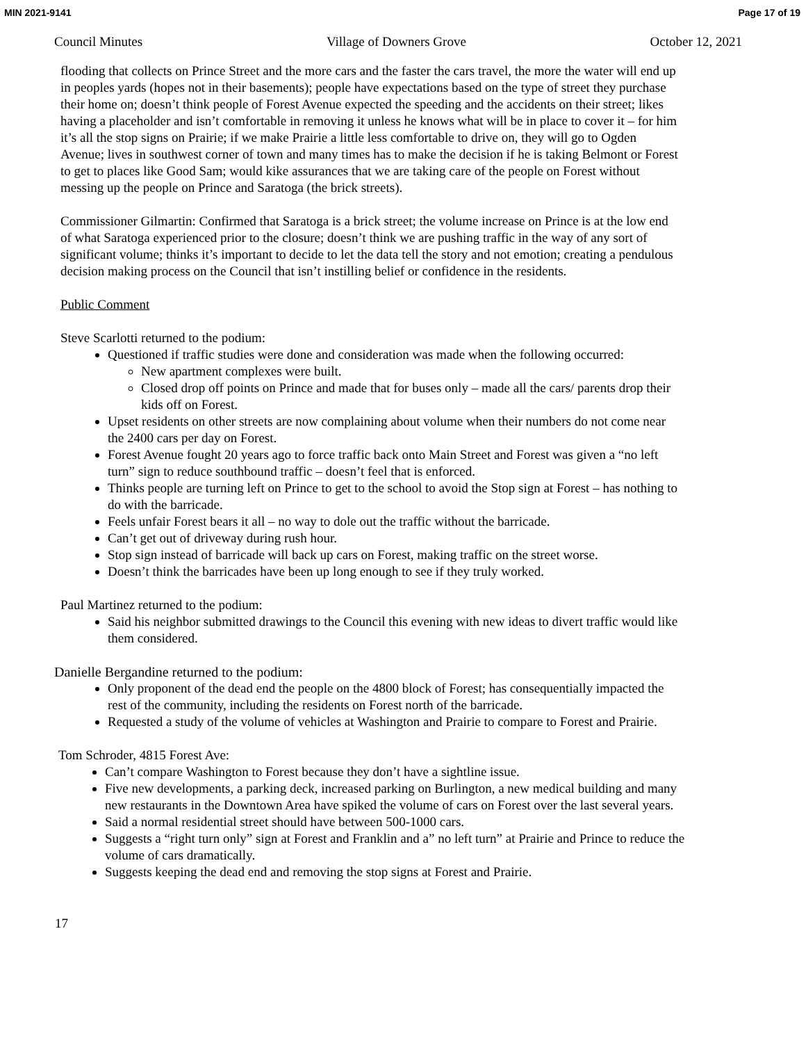MIN 2021-9141 Page 17 of 19
Council Minutes Village of Downers Grove October 12, 2021
flooding that collects on Prince Street and the more cars and the faster the cars travel, the more the water will end up in peoples yards (hopes not in their basements); people have expectations based on the type of street they purchase their home on; doesn’t think people of Forest Avenue expected the speeding and the accidents on their street; likes having a placeholder and isn’t comfortable in removing it unless he knows what will be in place to cover it – for him it’s all the stop signs on Prairie; if we make Prairie a little less comfortable to drive on, they will go to Ogden Avenue; lives in southwest corner of town and many times has to make the decision if he is taking Belmont or Forest to get to places like Good Sam; would kike assurances that we are taking care of the people on Forest without messing up the people on Prince and Saratoga (the brick streets).
Commissioner Gilmartin: Confirmed that Saratoga is a brick street; the volume increase on Prince is at the low end of what Saratoga experienced prior to the closure; doesn’t think we are pushing traffic in the way of any sort of significant volume; thinks it’s important to decide to let the data tell the story and not emotion; creating a pendulous decision making process on the Council that isn’t instilling belief or confidence in the residents.
Public Comment
Steve Scarlotti returned to the podium:
Questioned if traffic studies were done and consideration was made when the following occurred:
New apartment complexes were built.
Closed drop off points on Prince and made that for buses only – made all the cars/ parents drop their kids off on Forest.
Upset residents on other streets are now complaining about volume when their numbers do not come near the 2400 cars per day on Forest.
Forest Avenue fought 20 years ago to force traffic back onto Main Street and Forest was given a “no left turn” sign to reduce southbound traffic – doesn’t feel that is enforced.
Thinks people are turning left on Prince to get to the school to avoid the Stop sign at Forest – has nothing to do with the barricade.
Feels unfair Forest bears it all – no way to dole out the traffic without the barricade.
Can’t get out of driveway during rush hour.
Stop sign instead of barricade will back up cars on Forest, making traffic on the street worse.
Doesn’t think the barricades have been up long enough to see if they truly worked.
Paul Martinez returned to the podium:
Said his neighbor submitted drawings to the Council this evening with new ideas to divert traffic would like them considered.
Danielle Bergandine returned to the podium:
Only proponent of the dead end the people on the 4800 block of Forest; has consequentially impacted the rest of the community, including the residents on Forest north of the barricade.
Requested a study of the volume of vehicles at Washington and Prairie to compare to Forest and Prairie.
Tom Schroder, 4815 Forest Ave:
Can’t compare Washington to Forest because they don’t have a sightline issue.
Five new developments, a parking deck, increased parking on Burlington, a new medical building and many new restaurants in the Downtown Area have spiked the volume of cars on Forest over the last several years.
Said a normal residential street should have between 500-1000 cars.
Suggests a “right turn only” sign at Forest and Franklin and a” no left turn” at Prairie and Prince to reduce the volume of cars dramatically.
Suggests keeping the dead end and removing the stop signs at Forest and Prairie.
17